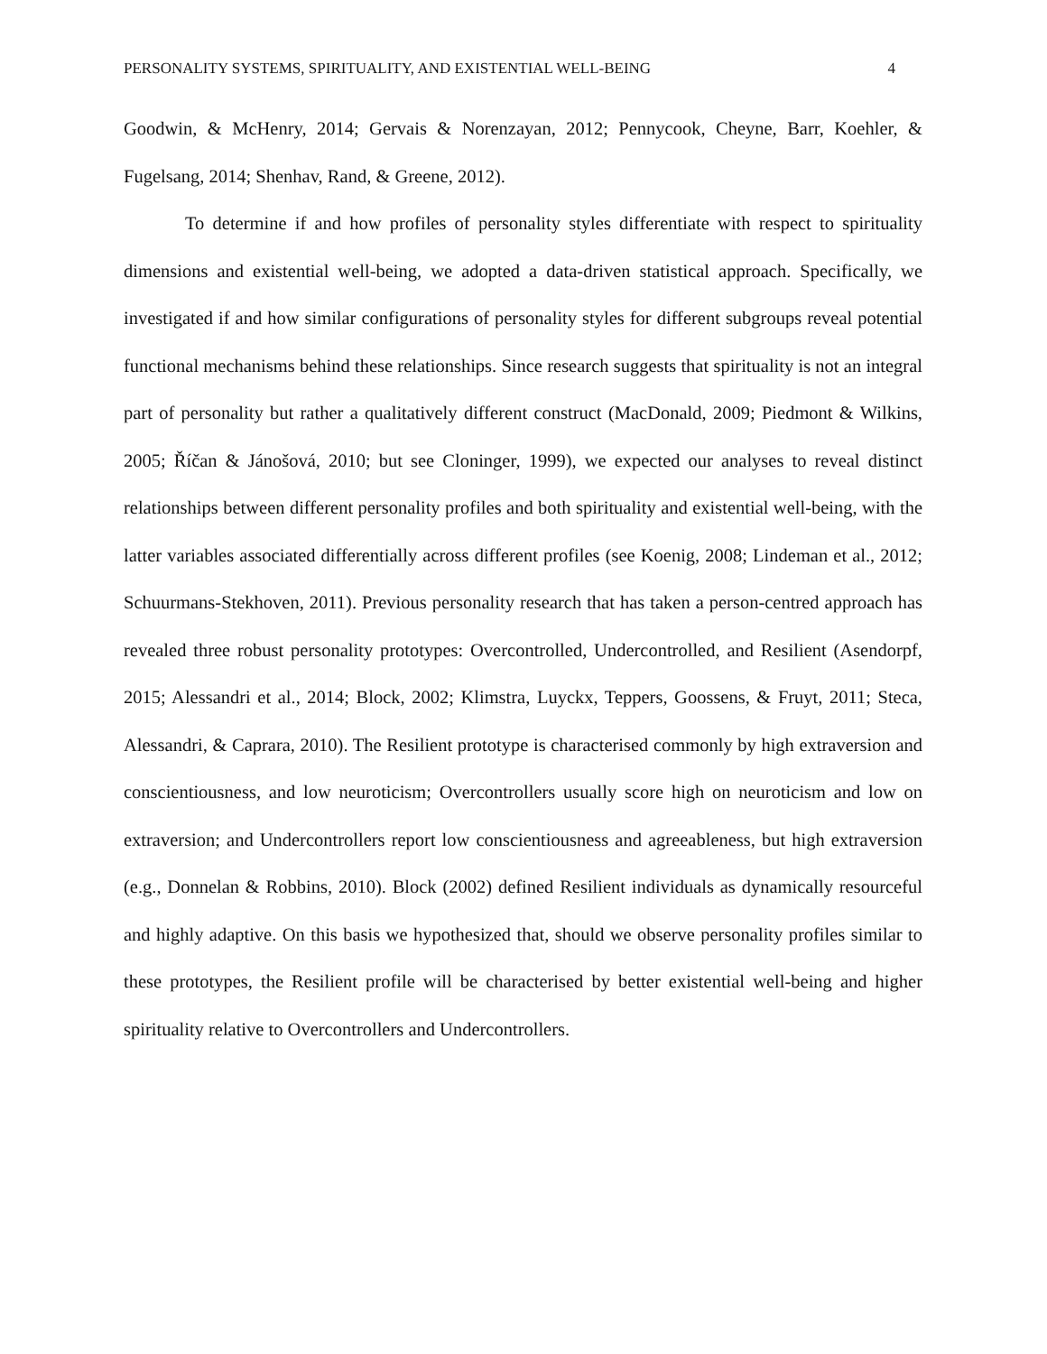PERSONALITY SYSTEMS, SPIRITUALITY, AND EXISTENTIAL WELL-BEING 4
Goodwin, & McHenry, 2014; Gervais & Norenzayan, 2012; Pennycook, Cheyne, Barr, Koehler, & Fugelsang, 2014; Shenhav, Rand, & Greene, 2012).
To determine if and how profiles of personality styles differentiate with respect to spirituality dimensions and existential well-being, we adopted a data-driven statistical approach. Specifically, we investigated if and how similar configurations of personality styles for different subgroups reveal potential functional mechanisms behind these relationships. Since research suggests that spirituality is not an integral part of personality but rather a qualitatively different construct (MacDonald, 2009; Piedmont & Wilkins, 2005; Říčan & Jánošová, 2010; but see Cloninger, 1999), we expected our analyses to reveal distinct relationships between different personality profiles and both spirituality and existential well-being, with the latter variables associated differentially across different profiles (see Koenig, 2008; Lindeman et al., 2012; Schuurmans-Stekhoven, 2011). Previous personality research that has taken a person-centred approach has revealed three robust personality prototypes: Overcontrolled, Undercontrolled, and Resilient (Asendorpf, 2015; Alessandri et al., 2014; Block, 2002; Klimstra, Luyckx, Teppers, Goossens, & Fruyt, 2011; Steca, Alessandri, & Caprara, 2010). The Resilient prototype is characterised commonly by high extraversion and conscientiousness, and low neuroticism; Overcontrollers usually score high on neuroticism and low on extraversion; and Undercontrollers report low conscientiousness and agreeableness, but high extraversion (e.g., Donnelan & Robbins, 2010). Block (2002) defined Resilient individuals as dynamically resourceful and highly adaptive. On this basis we hypothesized that, should we observe personality profiles similar to these prototypes, the Resilient profile will be characterised by better existential well-being and higher spirituality relative to Overcontrollers and Undercontrollers.